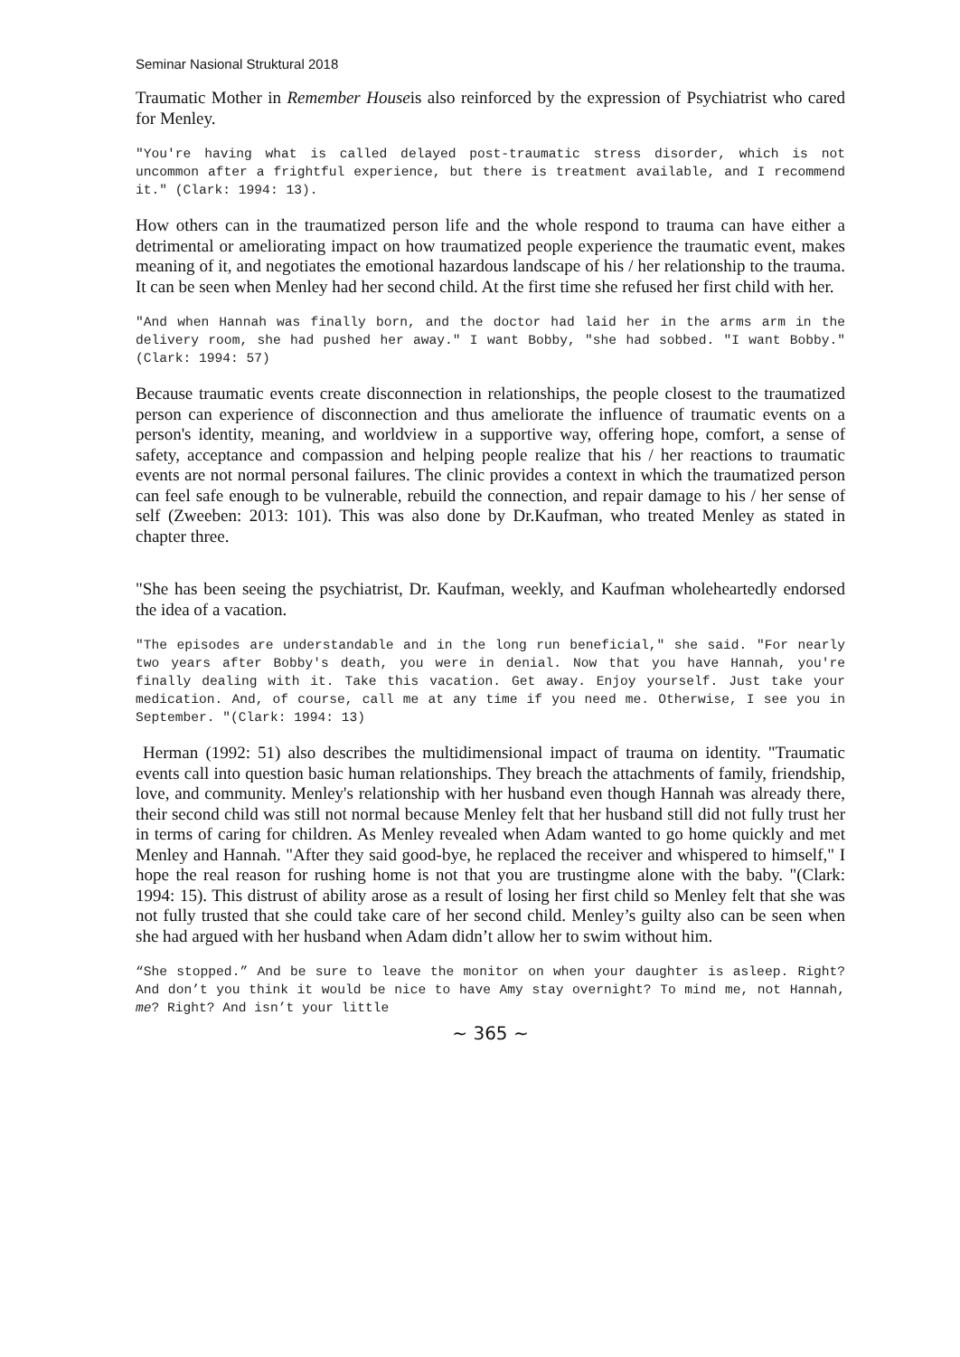Seminar Nasional Struktural 2018
Traumatic Mother in Remember Houseis also reinforced by the expression of Psychiatrist who cared for Menley.
"You're having what is called delayed post-traumatic stress disorder, which is not uncommon after a frightful experience, but there is treatment available, and I recommend it." (Clark: 1994: 13).
How others can in the traumatized person life and the whole respond to trauma can have either a detrimental or ameliorating impact on how traumatized people experience the traumatic event, makes meaning of it, and negotiates the emotional hazardous landscape of his / her relationship to the trauma. It can be seen when Menley had her second child. At the first time she refused her first child with her.
"And when Hannah was finally born, and the doctor had laid her in the arms arm in the delivery room, she had pushed her away." I want Bobby, "she had sobbed. "I want Bobby." (Clark: 1994: 57)
Because traumatic events create disconnection in relationships, the people closest to the traumatized person can experience of disconnection and thus ameliorate the influence of traumatic events on a person's identity, meaning, and worldview in a supportive way, offering hope, comfort, a sense of safety, acceptance and compassion and helping people realize that his / her reactions to traumatic events are not normal personal failures. The clinic provides a context in which the traumatized person can feel safe enough to be vulnerable, rebuild the connection, and repair damage to his / her sense of self (Zweeben: 2013: 101). This was also done by Dr.Kaufman, who treated Menley as stated in chapter three.
"She has been seeing the psychiatrist, Dr. Kaufman, weekly, and Kaufman wholeheartedly endorsed the idea of a vacation.
"The episodes are understandable and in the long run beneficial," she said. "For nearly two years after Bobby's death, you were in denial. Now that you have Hannah, you're finally dealing with it. Take this vacation. Get away. Enjoy yourself. Just take your medication. And, of course, call me at any time if you need me. Otherwise, I see you in September. "(Clark: 1994: 13)
Herman (1992: 51) also describes the multidimensional impact of trauma on identity. "Traumatic events call into question basic human relationships. They breach the attachments of family, friendship, love, and community. Menley's relationship with her husband even though Hannah was already there, their second child was still not normal because Menley felt that her husband still did not fully trust her in terms of caring for children. As Menley revealed when Adam wanted to go home quickly and met Menley and Hannah. "After they said good-bye, he replaced the receiver and whispered to himself," I hope the real reason for rushing home is not that you are trustingme alone with the baby. "(Clark: 1994: 15). This distrust of ability arose as a result of losing her first child so Menley felt that she was not fully trusted that she could take care of her second child. Menley’s guilty also can be seen when she had argued with her husband when Adam didn’t allow her to swim without him.
“She stopped.” And be sure to leave the monitor on when your daughter is asleep. Right? And don’t you think it would be nice to have Amy stay overnight? To mind me, not Hannah, me? Right? And isn’t your little
~ 365 ~